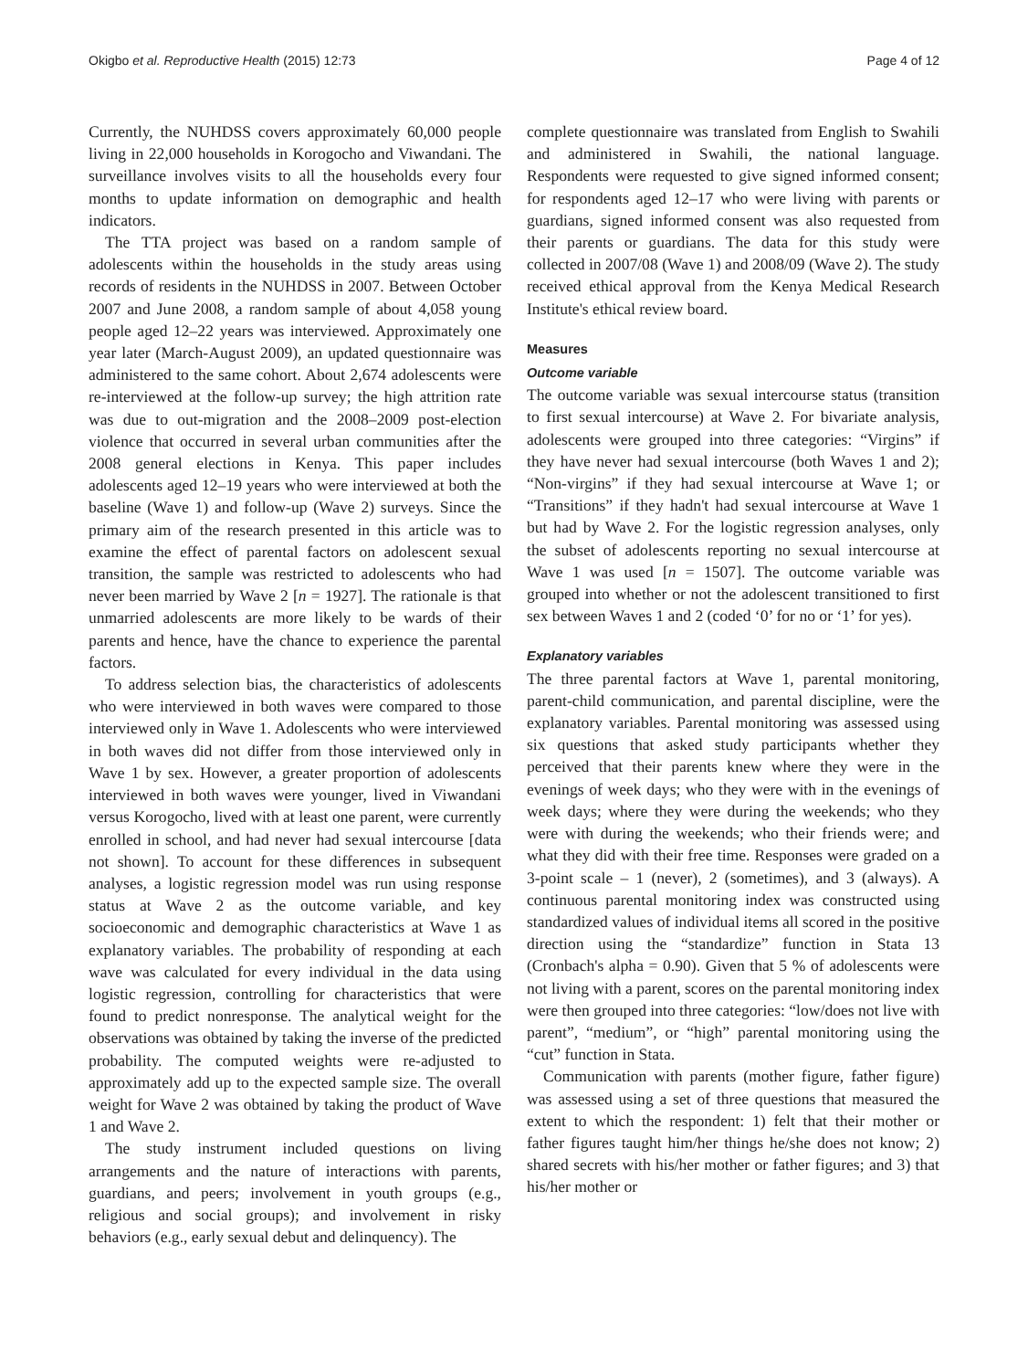Okigbo et al. Reproductive Health (2015) 12:73 Page 4 of 12
Currently, the NUHDSS covers approximately 60,000 people living in 22,000 households in Korogocho and Viwandani. The surveillance involves visits to all the households every four months to update information on demographic and health indicators.
The TTA project was based on a random sample of adolescents within the households in the study areas using records of residents in the NUHDSS in 2007. Between October 2007 and June 2008, a random sample of about 4,058 young people aged 12–22 years was interviewed. Approximately one year later (March-August 2009), an updated questionnaire was administered to the same cohort. About 2,674 adolescents were re-interviewed at the follow-up survey; the high attrition rate was due to out-migration and the 2008–2009 post-election violence that occurred in several urban communities after the 2008 general elections in Kenya. This paper includes adolescents aged 12–19 years who were interviewed at both the baseline (Wave 1) and follow-up (Wave 2) surveys. Since the primary aim of the research presented in this article was to examine the effect of parental factors on adolescent sexual transition, the sample was restricted to adolescents who had never been married by Wave 2 [n = 1927]. The rationale is that unmarried adolescents are more likely to be wards of their parents and hence, have the chance to experience the parental factors.
To address selection bias, the characteristics of adolescents who were interviewed in both waves were compared to those interviewed only in Wave 1. Adolescents who were interviewed in both waves did not differ from those interviewed only in Wave 1 by sex. However, a greater proportion of adolescents interviewed in both waves were younger, lived in Viwandani versus Korogocho, lived with at least one parent, were currently enrolled in school, and had never had sexual intercourse [data not shown]. To account for these differences in subsequent analyses, a logistic regression model was run using response status at Wave 2 as the outcome variable, and key socioeconomic and demographic characteristics at Wave 1 as explanatory variables. The probability of responding at each wave was calculated for every individual in the data using logistic regression, controlling for characteristics that were found to predict nonresponse. The analytical weight for the observations was obtained by taking the inverse of the predicted probability. The computed weights were re-adjusted to approximately add up to the expected sample size. The overall weight for Wave 2 was obtained by taking the product of Wave 1 and Wave 2.
The study instrument included questions on living arrangements and the nature of interactions with parents, guardians, and peers; involvement in youth groups (e.g., religious and social groups); and involvement in risky behaviors (e.g., early sexual debut and delinquency). The
complete questionnaire was translated from English to Swahili and administered in Swahili, the national language. Respondents were requested to give signed informed consent; for respondents aged 12–17 who were living with parents or guardians, signed informed consent was also requested from their parents or guardians. The data for this study were collected in 2007/08 (Wave 1) and 2008/09 (Wave 2). The study received ethical approval from the Kenya Medical Research Institute's ethical review board.
Measures
Outcome variable
The outcome variable was sexual intercourse status (transition to first sexual intercourse) at Wave 2. For bivariate analysis, adolescents were grouped into three categories: “Virgins” if they have never had sexual intercourse (both Waves 1 and 2); “Non-virgins” if they had sexual intercourse at Wave 1; or “Transitions” if they hadn't had sexual intercourse at Wave 1 but had by Wave 2. For the logistic regression analyses, only the subset of adolescents reporting no sexual intercourse at Wave 1 was used [n = 1507]. The outcome variable was grouped into whether or not the adolescent transitioned to first sex between Waves 1 and 2 (coded ‘0’ for no or ‘1’ for yes).
Explanatory variables
The three parental factors at Wave 1, parental monitoring, parent-child communication, and parental discipline, were the explanatory variables. Parental monitoring was assessed using six questions that asked study participants whether they perceived that their parents knew where they were in the evenings of week days; who they were with in the evenings of week days; where they were during the weekends; who they were with during the weekends; who their friends were; and what they did with their free time. Responses were graded on a 3-point scale – 1 (never), 2 (sometimes), and 3 (always). A continuous parental monitoring index was constructed using standardized values of individual items all scored in the positive direction using the “standardize” function in Stata 13 (Cronbach's alpha = 0.90). Given that 5 % of adolescents were not living with a parent, scores on the parental monitoring index were then grouped into three categories: “low/does not live with parent”, “medium”, or “high” parental monitoring using the “cut” function in Stata.
Communication with parents (mother figure, father figure) was assessed using a set of three questions that measured the extent to which the respondent: 1) felt that their mother or father figures taught him/her things he/she does not know; 2) shared secrets with his/her mother or father figures; and 3) that his/her mother or